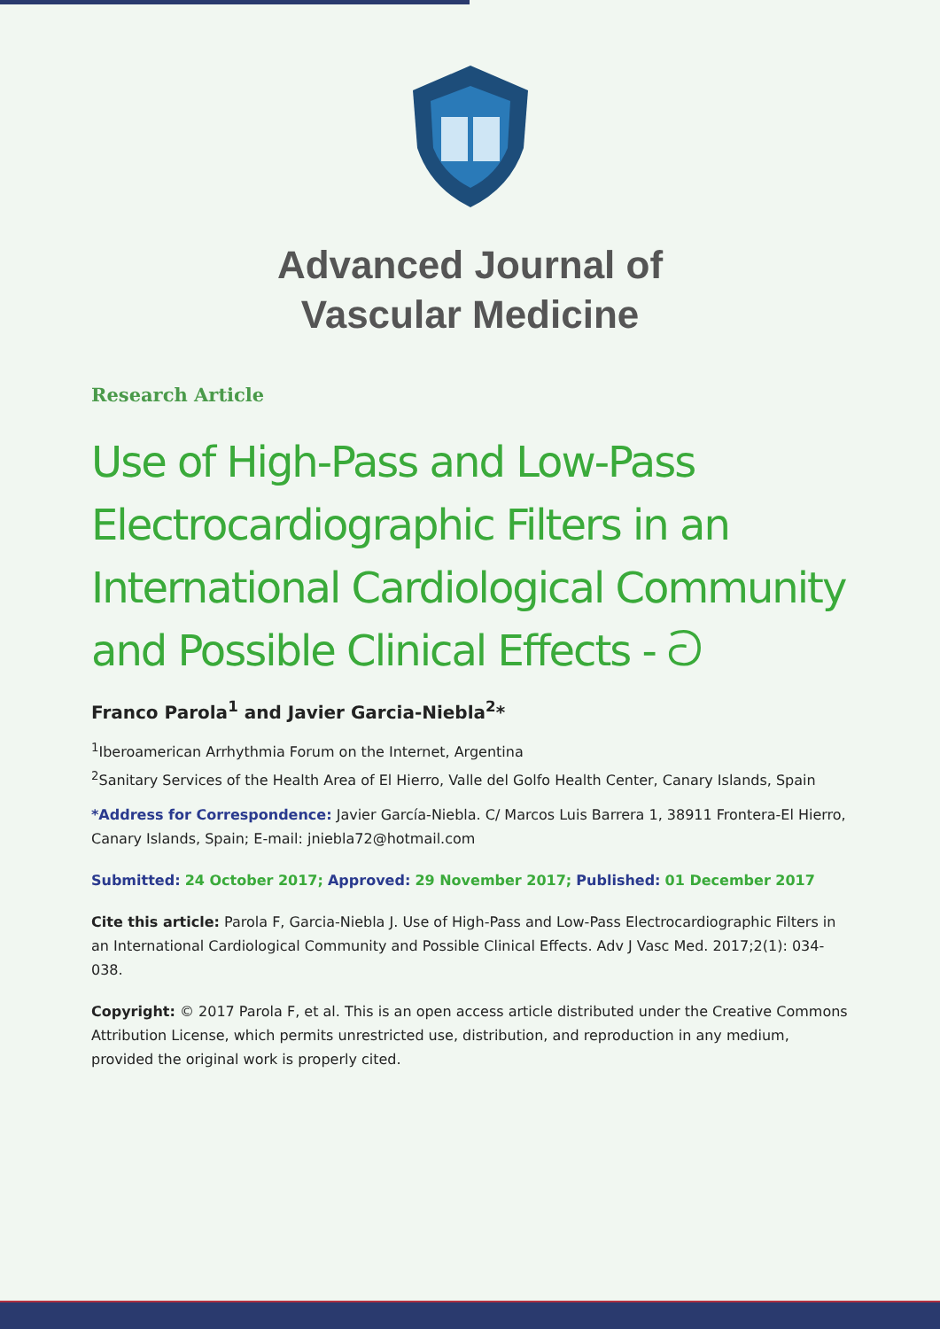Advanced Journal of
Vascular Medicine
Research Article
Use of High-Pass and Low-Pass Electrocardiographic Filters in an International Cardiological Community and Possible Clinical Effects - ට
Franco Parola<sup>1</sup> and Javier Garcia-Niebla<sup>2</sup>*
<sup>1</sup> Iberoamerican Arrhythmia Forum on the Internet, Argentina
<sup>2</sup> Sanitary Services of the Health Area of El Hierro, Valle del Golfo Health Center, Canary Islands, Spain
*Address for Correspondence: Javier García-Niebla. C/ Marcos Luis Barrera 1, 38911 Frontera-El Hierro, Canary Islands, Spain; E-mail: jniebla72@hotmail.com
Submitted: 24 October 2017; Approved: 29 November 2017; Published: 01 December 2017
Cite this article: Parola F, Garcia-Niebla J. Use of High-Pass and Low-Pass Electrocardiographic Filters in an International Cardiological Community and Possible Clinical Effects. Adv J Vasc Med. 2017;2(1): 034-038.
Copyright: © 2017 Parola F, et al. This is an open access article distributed under the Creative Commons Attribution License, which permits unrestricted use, distribution, and reproduction in any medium, provided the original work is properly cited.